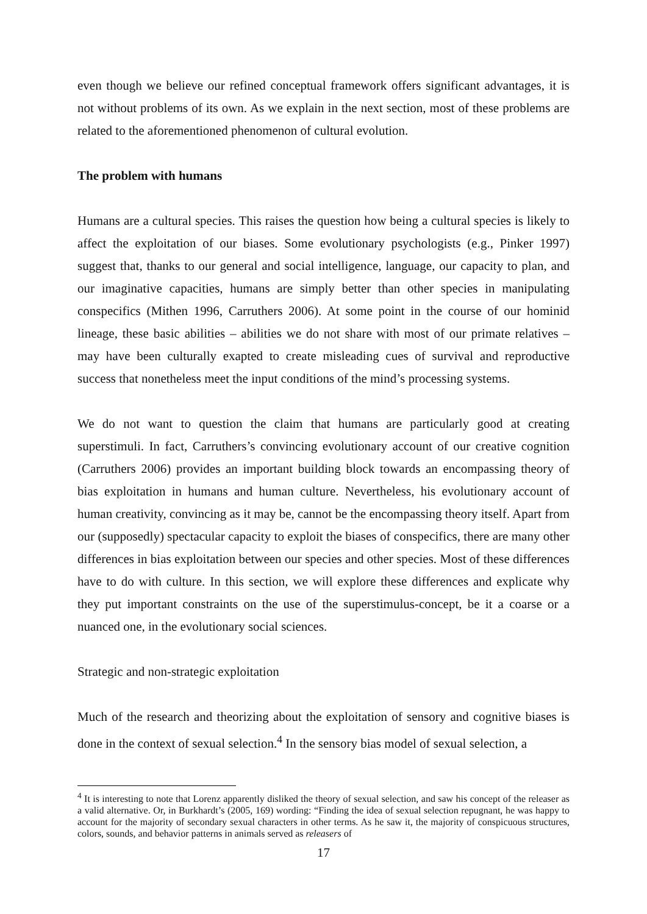even though we believe our refined conceptual framework offers significant advantages, it is not without problems of its own. As we explain in the next section, most of these problems are related to the aforementioned phenomenon of cultural evolution.
The problem with humans
Humans are a cultural species. This raises the question how being a cultural species is likely to affect the exploitation of our biases. Some evolutionary psychologists (e.g., Pinker 1997) suggest that, thanks to our general and social intelligence, language, our capacity to plan, and our imaginative capacities, humans are simply better than other species in manipulating conspecifics (Mithen 1996, Carruthers 2006). At some point in the course of our hominid lineage, these basic abilities – abilities we do not share with most of our primate relatives – may have been culturally exapted to create misleading cues of survival and reproductive success that nonetheless meet the input conditions of the mind’s processing systems.
We do not want to question the claim that humans are particularly good at creating superstimuli. In fact, Carruthers’s convincing evolutionary account of our creative cognition (Carruthers 2006) provides an important building block towards an encompassing theory of bias exploitation in humans and human culture. Nevertheless, his evolutionary account of human creativity, convincing as it may be, cannot be the encompassing theory itself. Apart from our (supposedly) spectacular capacity to exploit the biases of conspecifics, there are many other differences in bias exploitation between our species and other species. Most of these differences have to do with culture. In this section, we will explore these differences and explicate why they put important constraints on the use of the superstimulus-concept, be it a coarse or a nuanced one, in the evolutionary social sciences.
Strategic and non-strategic exploitation
Much of the research and theorizing about the exploitation of sensory and cognitive biases is done in the context of sexual selection.<sup>4</sup> In the sensory bias model of sexual selection, a
<sup>4</sup> It is interesting to note that Lorenz apparently disliked the theory of sexual selection, and saw his concept of the releaser as a valid alternative. Or, in Burkhardt’s (2005, 169) wording: “Finding the idea of sexual selection repugnant, he was happy to account for the majority of secondary sexual characters in other terms. As he saw it, the majority of conspicuous structures, colors, sounds, and behavior patterns in animals served as releasers of
17